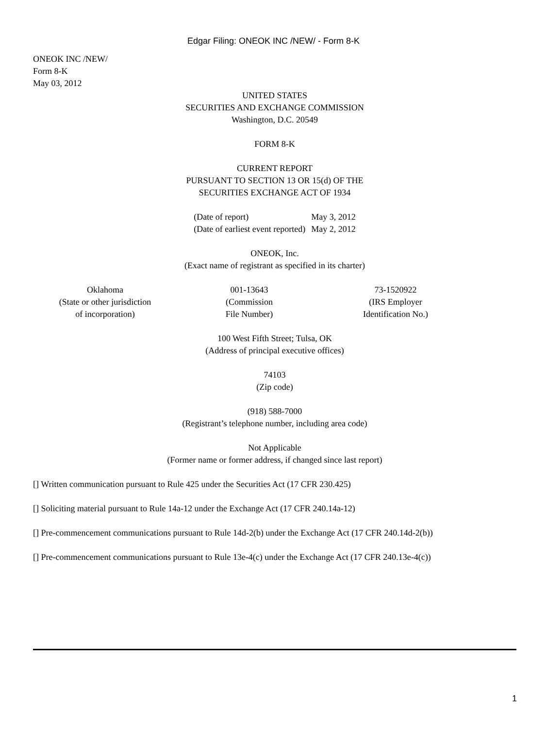Edgar Filing: ONEOK INC /NEW/ - Form 8-K
ONEOK INC /NEW/
Form 8-K
May 03, 2012
UNITED STATES
SECURITIES AND EXCHANGE COMMISSION
Washington, D.C. 20549
FORM 8-K
CURRENT REPORT
PURSUANT TO SECTION 13 OR 15(d) OF THE
SECURITIES EXCHANGE ACT OF 1934
| (Date of report) | May 3, 2012 |
| (Date of earliest event reported) | May 2, 2012 |
ONEOK, Inc.
(Exact name of registrant as specified in its charter)
| Oklahoma (State or other jurisdiction of incorporation) | 001-13643 (Commission File Number) | 73-1520922 (IRS Employer Identification No.) |
100 West Fifth Street; Tulsa, OK
(Address of principal executive offices)
74103
(Zip code)
(918) 588-7000
(Registrant’s telephone number, including area code)
Not Applicable
(Former name or former address, if changed since last report)
[] Written communication pursuant to Rule 425 under the Securities Act (17 CFR 230.425)
[] Soliciting material pursuant to Rule 14a-12 under the Exchange Act (17 CFR 240.14a-12)
[] Pre-commencement communications pursuant to Rule 14d-2(b) under the Exchange Act (17 CFR 240.14d-2(b))
[] Pre-commencement communications pursuant to Rule 13e-4(c) under the Exchange Act (17 CFR 240.13e-4(c))
1